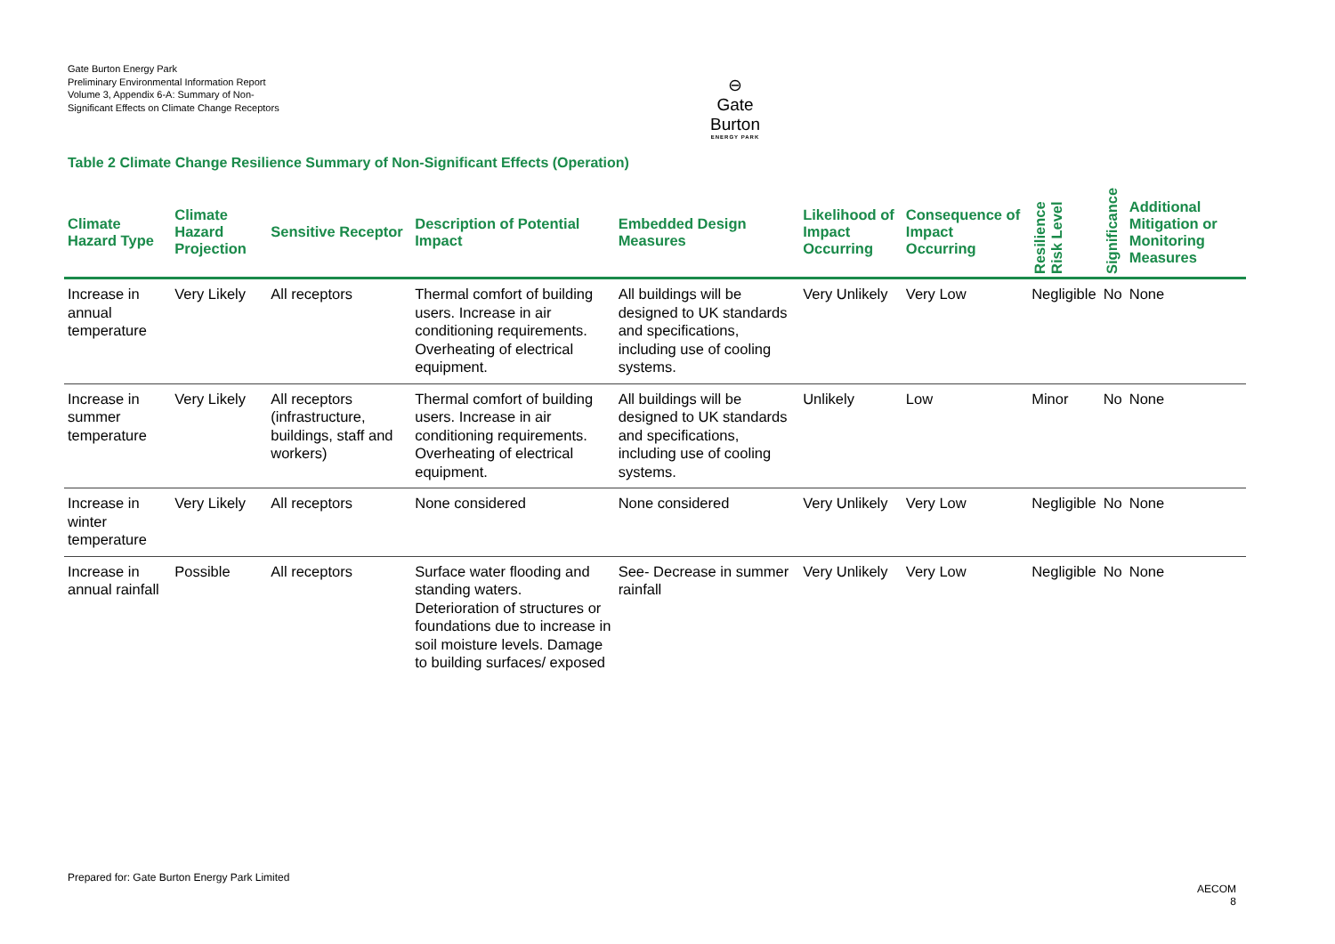Gate Burton Energy Park
Preliminary Environmental Information Report
Volume 3, Appendix 6-A: Summary of Non-Significant Effects on Climate Change Receptors
⊖
Gate Burton
ENERGY PARK
Table 2 Climate Change Resilience Summary of Non-Significant Effects (Operation)
| Climate Hazard Type | Climate Hazard Projection | Sensitive Receptor | Description of Potential Impact | Embedded Design Measures | Likelihood of Impact Occurring | Consequence of Impact Occurring | Resilience Risk Level | Significance | Additional Mitigation or Monitoring Measures |
| --- | --- | --- | --- | --- | --- | --- | --- | --- | --- |
| Increase in annual temperature | Very Likely | All receptors | Thermal comfort of building users. Increase in air conditioning requirements. Overheating of electrical equipment. | All buildings will be designed to UK standards and specifications, including use of cooling systems. | Very Unlikely | Very Low | Negligible | No | None |
| Increase in summer temperature | Very Likely | All receptors (infrastructure, buildings, staff and workers) | Thermal comfort of building users. Increase in air conditioning requirements. Overheating of electrical equipment. | All buildings will be designed to UK standards and specifications, including use of cooling systems. | Unlikely | Low | Minor | No | None |
| Increase in winter temperature | Very Likely | All receptors | None considered | None considered | Very Unlikely | Very Low | Negligible | No | None |
| Increase in annual rainfall | Possible | All receptors | Surface water flooding and standing waters. Deterioration of structures or foundations due to increase in soil moisture levels. Damage to building surfaces/ exposed | See- Decrease in summer rainfall | Very Unlikely | Very Low | Negligible | No | None |
Prepared for: Gate Burton Energy Park Limited
AECOM
8